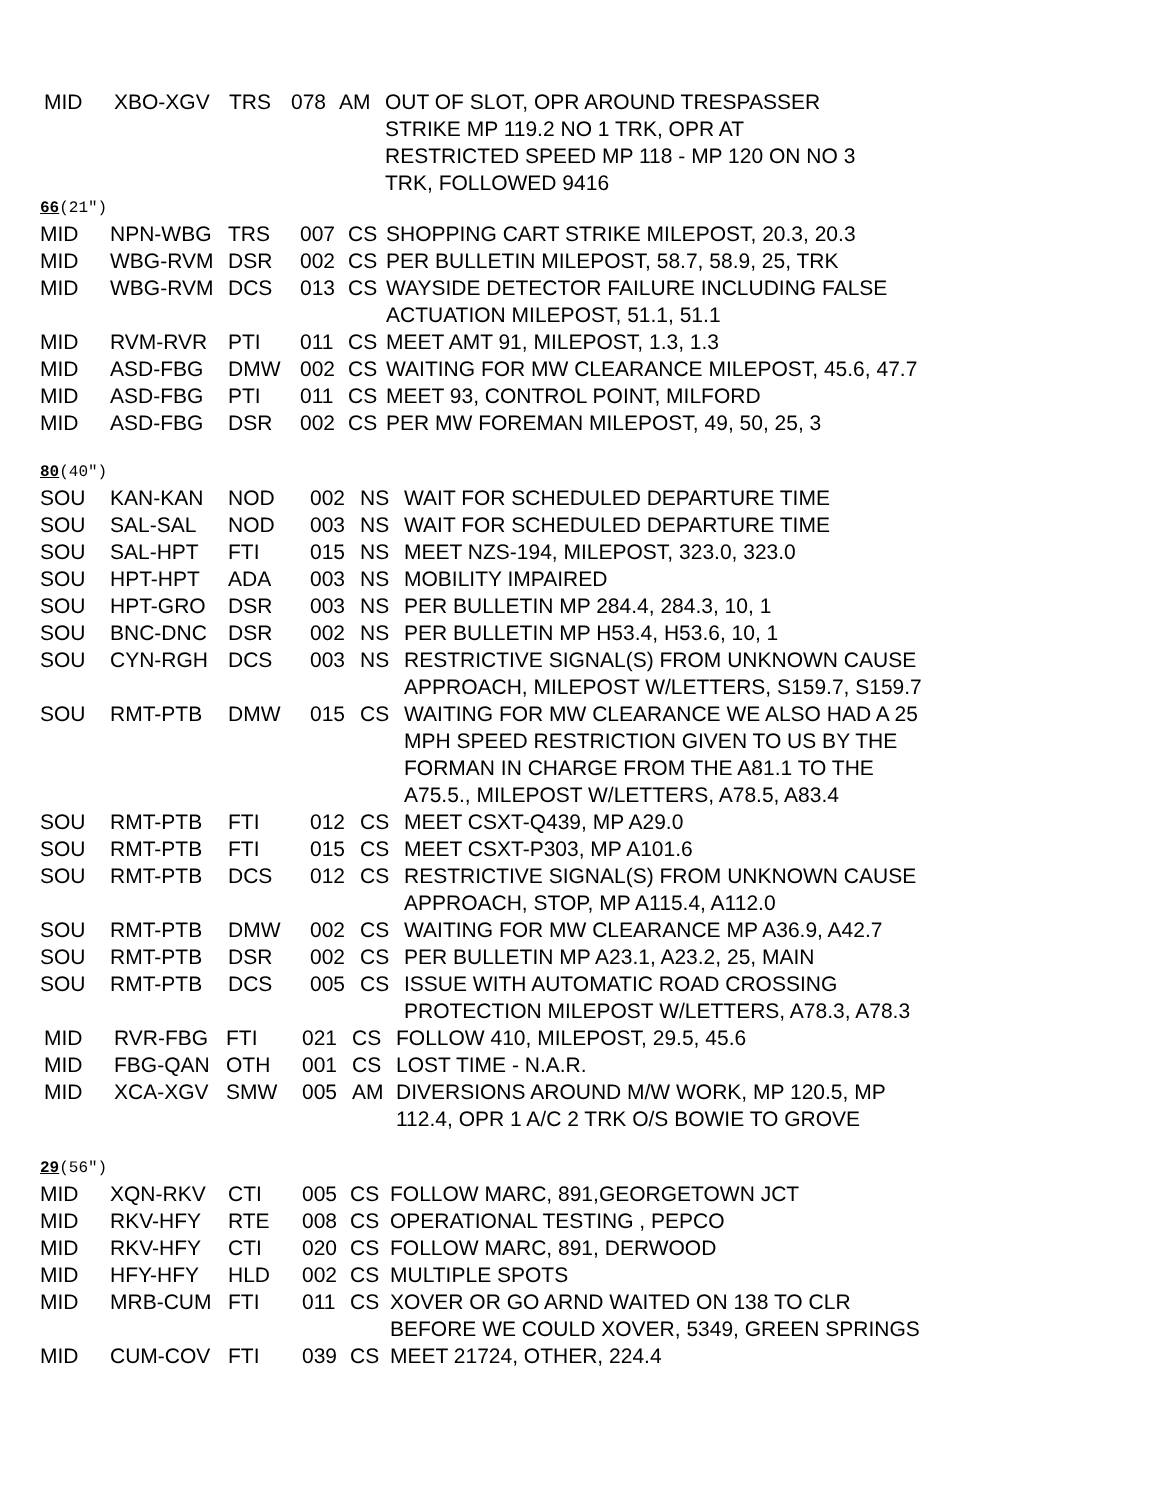| MID | XBO-XGV | TRS | 078 | AM | OUT OF SLOT, OPR AROUND TRESPASSER STRIKE MP 119.2 NO 1 TRK, OPR AT RESTRICTED SPEED MP 118 - MP 120 ON NO 3 TRK, FOLLOWED 9416 |
66(21″)
| MID | NPN-WBG | TRS | 007 | CS | SHOPPING CART STRIKE MILEPOST, 20.3, 20.3 |
| MID | WBG-RVM | DSR | 002 | CS | PER BULLETIN MILEPOST, 58.7, 58.9, 25, TRK |
| MID | WBG-RVM | DCS | 013 | CS | WAYSIDE DETECTOR FAILURE INCLUDING FALSE ACTUATION MILEPOST, 51.1, 51.1 |
| MID | RVM-RVR | PTI | 011 | CS | MEET AMT 91, MILEPOST, 1.3, 1.3 |
| MID | ASD-FBG | DMW | 002 | CS | WAITING FOR MW CLEARANCE MILEPOST, 45.6, 47.7 |
| MID | ASD-FBG | PTI | 011 | CS | MEET 93, CONTROL POINT, MILFORD |
| MID | ASD-FBG | DSR | 002 | CS | PER MW FOREMAN MILEPOST, 49, 50, 25, 3 |
80(40″)
| SOU | KAN-KAN | NOD | 002 | NS | WAIT FOR SCHEDULED DEPARTURE TIME |
| SOU | SAL-SAL | NOD | 003 | NS | WAIT FOR SCHEDULED DEPARTURE TIME |
| SOU | SAL-HPT | FTI | 015 | NS | MEET NZS-194, MILEPOST, 323.0, 323.0 |
| SOU | HPT-HPT | ADA | 003 | NS | MOBILITY IMPAIRED |
| SOU | HPT-GRO | DSR | 003 | NS | PER BULLETIN MP 284.4, 284.3, 10, 1 |
| SOU | BNC-DNC | DSR | 002 | NS | PER BULLETIN MP H53.4, H53.6, 10, 1 |
| SOU | CYN-RGH | DCS | 003 | NS | RESTRICTIVE SIGNAL(S) FROM UNKNOWN CAUSE APPROACH, MILEPOST W/LETTERS, S159.7, S159.7 |
| SOU | RMT-PTB | DMW | 015 | CS | WAITING FOR MW CLEARANCE WE ALSO HAD A 25 MPH SPEED RESTRICTION GIVEN TO US BY THE FORMAN IN CHARGE FROM THE A81.1 TO THE A75.5., MILEPOST W/LETTERS, A78.5, A83.4 |
| SOU | RMT-PTB | FTI | 012 | CS | MEET CSXT-Q439, MP A29.0 |
| SOU | RMT-PTB | FTI | 015 | CS | MEET CSXT-P303, MP A101.6 |
| SOU | RMT-PTB | DCS | 012 | CS | RESTRICTIVE SIGNAL(S) FROM UNKNOWN CAUSE APPROACH, STOP, MP A115.4, A112.0 |
| SOU | RMT-PTB | DMW | 002 | CS | WAITING FOR MW CLEARANCE MP A36.9, A42.7 |
| SOU | RMT-PTB | DSR | 002 | CS | PER BULLETIN MP A23.1, A23.2, 25, MAIN |
| SOU | RMT-PTB | DCS | 005 | CS | ISSUE WITH AUTOMATIC ROAD CROSSING PROTECTION MILEPOST W/LETTERS, A78.3, A78.3 |
| MID | RVR-FBG | FTI | 021 | CS | FOLLOW 410, MILEPOST, 29.5, 45.6 |
| MID | FBG-QAN | OTH | 001 | CS | LOST TIME - N.A.R. |
| MID | XCA-XGV | SMW | 005 | AM | DIVERSIONS AROUND M/W WORK, MP 120.5, MP 112.4, OPR 1 A/C 2 TRK O/S BOWIE TO GROVE |
29(56″)
| MID | XQN-RKV | CTI | 005 | CS | FOLLOW MARC, 891,GEORGETOWN JCT |
| MID | RKV-HFY | RTE | 008 | CS | OPERATIONAL TESTING , PEPCO |
| MID | RKV-HFY | CTI | 020 | CS | FOLLOW MARC, 891, DERWOOD |
| MID | HFY-HFY | HLD | 002 | CS | MULTIPLE SPOTS |
| MID | MRB-CUM | FTI | 011 | CS | XOVER OR GO ARND WAITED ON 138 TO CLR BEFORE WE COULD XOVER, 5349, GREEN SPRINGS |
| MID | CUM-COV | FTI | 039 | CS | MEET 21724, OTHER, 224.4 |